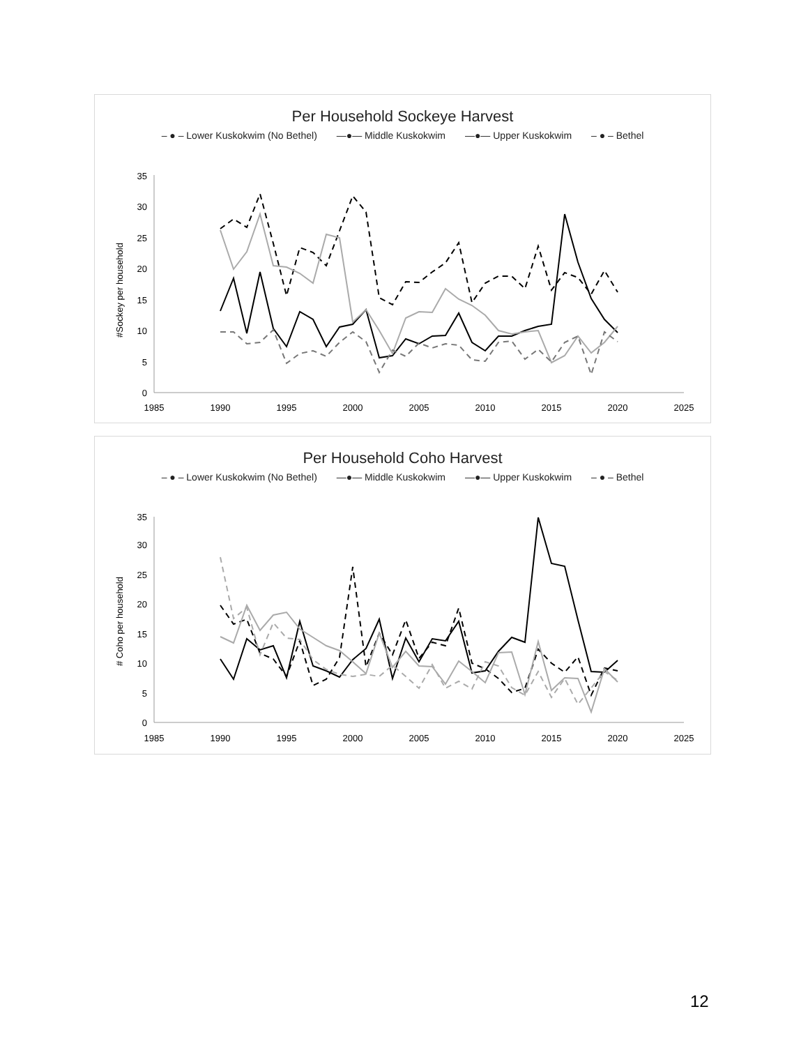Per Household Sockeye Harvest
– ● – Lower Kuskokwim (No Bethel) —●— Middle Kuskokwim —●— Upper Kuskokwim – ● – Bethel
#Sockey per household
0
5
10
15
20
25
30
35
1985
1990
1995
2000
2005
2010
2015
2020
2025
Per Household Coho Harvest
– ● – Lower Kuskokwim (No Bethel) —●— Middle Kuskokwim —●— Upper Kuskokwim – ● – Bethel
# Coho per household
0
5
10
15
20
25
30
35
1985
1990
1995
2000
2005
2010
2015
2020
2025
12